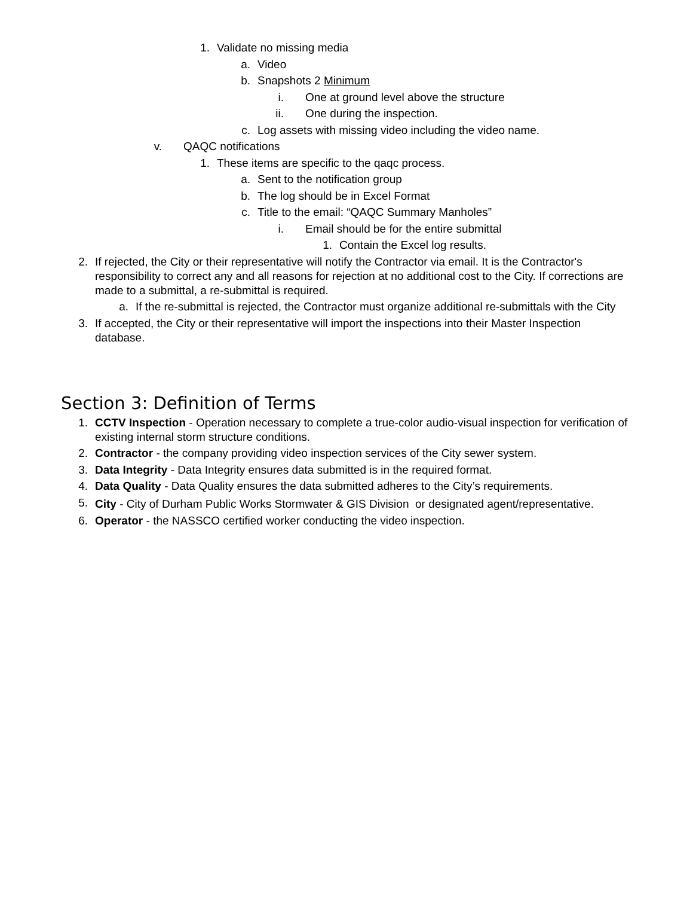1. Validate no missing media
a. Video
b. Snapshots 2 Minimum
i. One at ground level above the structure
ii. One during the inspection.
c. Log assets with missing video including the video name.
v. QAQC notifications
1. These items are specific to the qaqc process.
a. Sent to the notification group
b. The log should be in Excel Format
c. Title to the email: “QAQC Summary Manholes”
i. Email should be for the entire submittal
1. Contain the Excel log results.
2. If rejected, the City or their representative will notify the Contractor via email. It is the Contractor's responsibility to correct any and all reasons for rejection at no additional cost to the City. If corrections are made to a submittal, a re-submittal is required.
a. If the re-submittal is rejected, the Contractor must organize additional re-submittals with the City
3. If accepted, the City or their representative will import the inspections into their Master Inspection database.
Section 3: Definition of Terms
1. CCTV Inspection - Operation necessary to complete a true-color audio-visual inspection for verification of existing internal storm structure conditions.
2. Contractor - the company providing video inspection services of the City sewer system.
3. Data Integrity - Data Integrity ensures data submitted is in the required format.
4. Data Quality - Data Quality ensures the data submitted adheres to the City’s requirements.
5. City - City of Durham Public Works Stormwater & GIS Division or designated agent/representative.
6. Operator - the NASSCO certified worker conducting the video inspection.